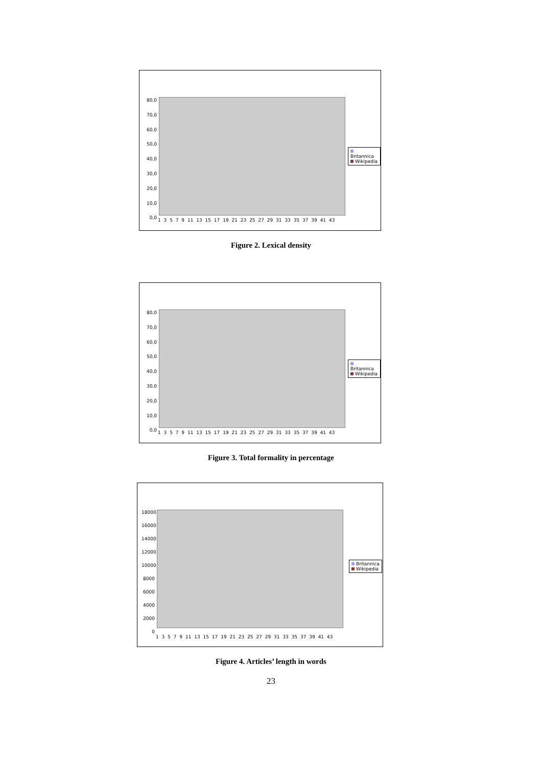80,0
70,0
60,0
50,0
40,0
30,0
20,0
10,0
0,0
1 3 5 7 9 11 13 15 17 19 21 23 25 27 29 31 33 35 37 39 41 43
Britannica
Wikipedia
Figure 2. Lexical density
80,0
70,0
60,0
50,0
40,0
30,0
20,0
10,0
0,0
1 3 5 7 9 11 13 15 17 19 21 23 25 27 29 31 33 35 37 39 41 43
Britannica
Wikipedia
Figure 3. Total formality in percentage
18000
16000
14000
12000
10000
8000
6000
4000
2000
0
1 3 5 7 9 11 13 15 17 19 21 23 25 27 29 31 33 35 37 39 41 43
Britannica
Wikipedia
Figure 4. Articles’ length in words
23